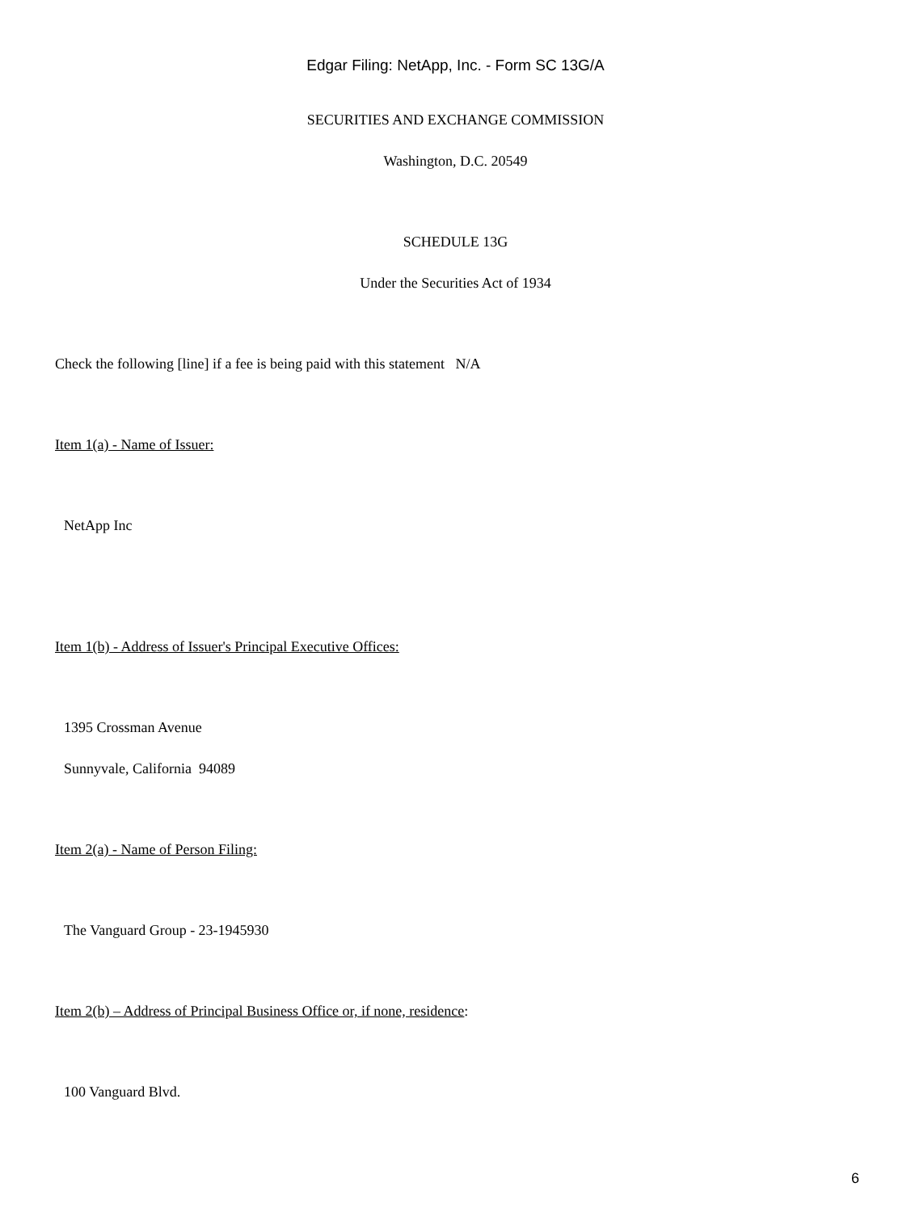Edgar Filing: NetApp, Inc. - Form SC 13G/A
SECURITIES AND EXCHANGE COMMISSION
Washington, D.C. 20549
SCHEDULE 13G
Under the Securities Act of 1934
Check the following [line] if a fee is being paid with this statement N/A
Item 1(a) - Name of Issuer:
NetApp Inc
Item 1(b) - Address of Issuer's Principal Executive Offices:
1395 Crossman Avenue
Sunnyvale, California 94089
Item 2(a) - Name of Person Filing:
The Vanguard Group - 23-1945930
Item 2(b) – Address of Principal Business Office or, if none, residence:
100 Vanguard Blvd.
6